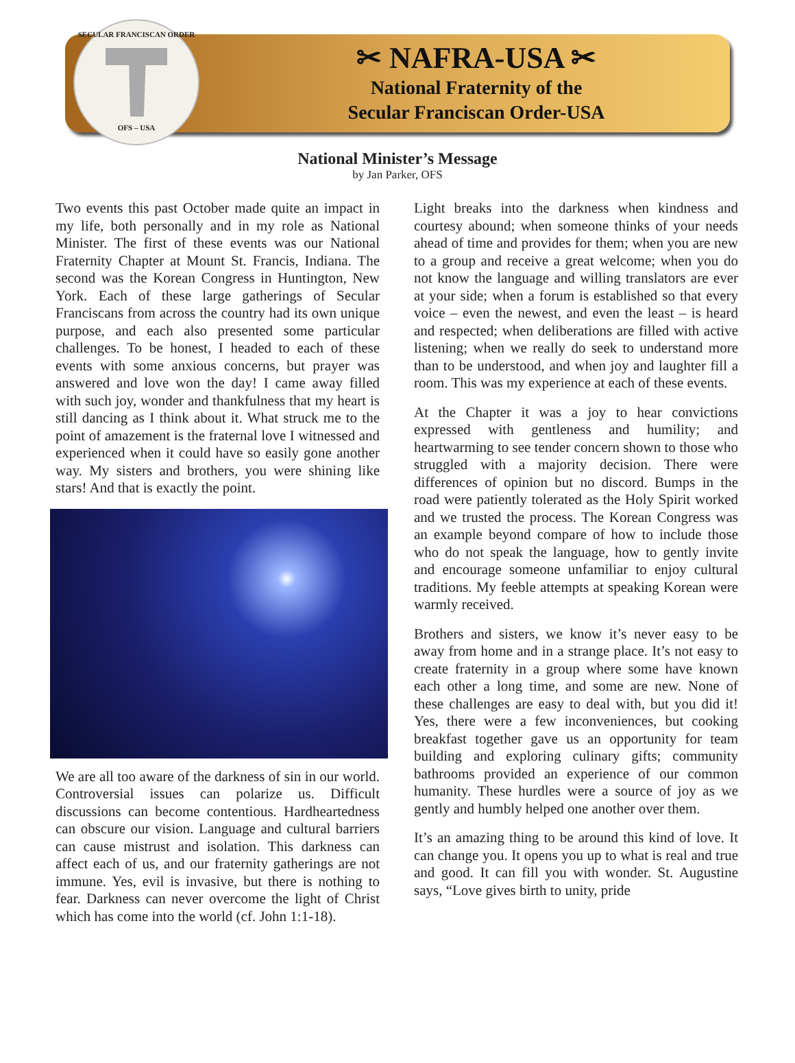SECULAR FRANCISCAN ORDER
OFS – USA
✂ NAFRA-USA ✂
National Fraternity of the
Secular Franciscan Order-USA
National Minister’s Message
by Jan Parker, OFS
Two events this past October made quite an impact in my life, both personally and in my role as National Minister. The first of these events was our National Fraternity Chapter at Mount St. Francis, Indiana. The second was the Korean Congress in Huntington, New York. Each of these large gatherings of Secular Franciscans from across the country had its own unique purpose, and each also presented some particular challenges. To be honest, I headed to each of these events with some anxious concerns, but prayer was answered and love won the day! I came away filled with such joy, wonder and thankfulness that my heart is still dancing as I think about it. What struck me to the point of amazement is the fraternal love I witnessed and experienced when it could have so easily gone another way. My sisters and brothers, you were shining like stars! And that is exactly the point.
We are all too aware of the darkness of sin in our world. Controversial issues can polarize us. Difficult discussions can become contentious. Hardheartedness can obscure our vision. Language and cultural barriers can cause mistrust and isolation. This darkness can affect each of us, and our fraternity gatherings are not immune. Yes, evil is invasive, but there is nothing to fear. Darkness can never overcome the light of Christ which has come into the world (cf. John 1:1-18).
Light breaks into the darkness when kindness and courtesy abound; when someone thinks of your needs ahead of time and provides for them; when you are new to a group and receive a great welcome; when you do not know the language and willing translators are ever at your side; when a forum is established so that every voice – even the newest, and even the least – is heard and respected; when deliberations are filled with active listening; when we really do seek to understand more than to be understood, and when joy and laughter fill a room. This was my experience at each of these events.
At the Chapter it was a joy to hear convictions expressed with gentleness and humility; and heartwarming to see tender concern shown to those who struggled with a majority decision. There were differences of opinion but no discord. Bumps in the road were patiently tolerated as the Holy Spirit worked and we trusted the process. The Korean Congress was an example beyond compare of how to include those who do not speak the language, how to gently invite and encourage someone unfamiliar to enjoy cultural traditions. My feeble attempts at speaking Korean were warmly received.
Brothers and sisters, we know it’s never easy to be away from home and in a strange place. It’s not easy to create fraternity in a group where some have known each other a long time, and some are new. None of these challenges are easy to deal with, but you did it! Yes, there were a few inconveniences, but cooking breakfast together gave us an opportunity for team building and exploring culinary gifts; community bathrooms provided an experience of our common humanity. These hurdles were a source of joy as we gently and humbly helped one another over them.
It’s an amazing thing to be around this kind of love. It can change you. It opens you up to what is real and true and good. It can fill you with wonder. St. Augustine says, “Love gives birth to unity, pride